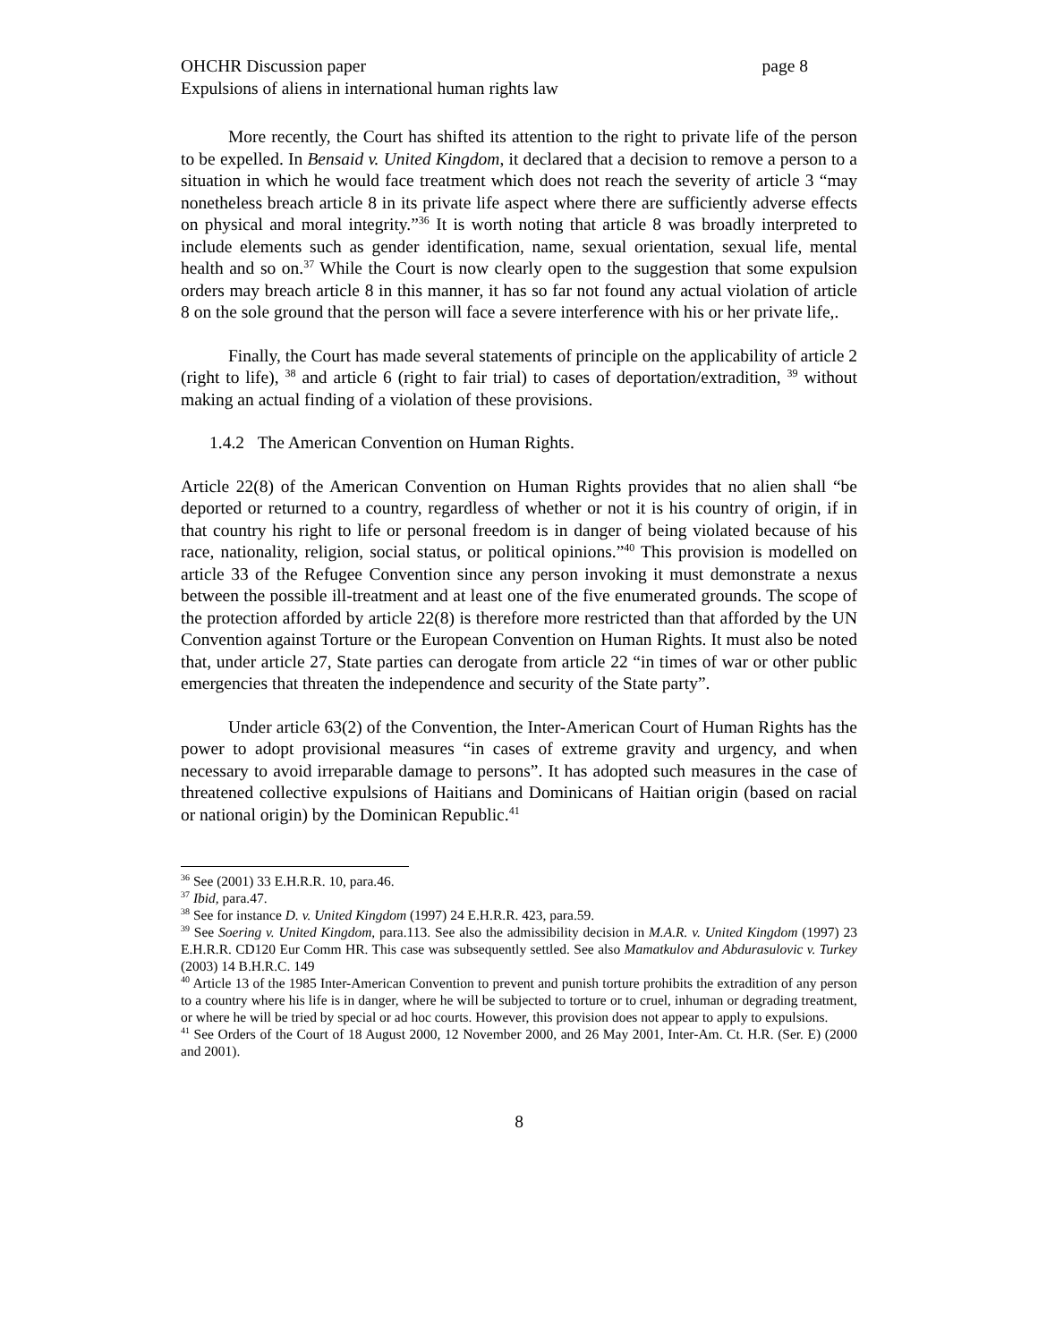OHCHR Discussion paper page 8
Expulsions of aliens in international human rights law
More recently, the Court has shifted its attention to the right to private life of the person to be expelled. In Bensaid v. United Kingdom, it declared that a decision to remove a person to a situation in which he would face treatment which does not reach the severity of article 3 “may nonetheless breach article 8 in its private life aspect where there are sufficiently adverse effects on physical and moral integrity.”<sup>36</sup> It is worth noting that article 8 was broadly interpreted to include elements such as gender identification, name, sexual orientation, sexual life, mental health and so on.<sup>37</sup> While the Court is now clearly open to the suggestion that some expulsion orders may breach article 8 in this manner, it has so far not found any actual violation of article 8 on the sole ground that the person will face a severe interference with his or her private life,.
Finally, the Court has made several statements of principle on the applicability of article 2 (right to life), <sup>38</sup> and article 6 (right to fair trial) to cases of deportation/extradition, <sup>39</sup> without making an actual finding of a violation of these provisions.
1.4.2 The American Convention on Human Rights.
Article 22(8) of the American Convention on Human Rights provides that no alien shall “be deported or returned to a country, regardless of whether or not it is his country of origin, if in that country his right to life or personal freedom is in danger of being violated because of his race, nationality, religion, social status, or political opinions.”<sup>40</sup> This provision is modelled on article 33 of the Refugee Convention since any person invoking it must demonstrate a nexus between the possible ill-treatment and at least one of the five enumerated grounds. The scope of the protection afforded by article 22(8) is therefore more restricted than that afforded by the UN Convention against Torture or the European Convention on Human Rights. It must also be noted that, under article 27, State parties can derogate from article 22 “in times of war or other public emergencies that threaten the independence and security of the State party”.
Under article 63(2) of the Convention, the Inter-American Court of Human Rights has the power to adopt provisional measures “in cases of extreme gravity and urgency, and when necessary to avoid irreparable damage to persons”. It has adopted such measures in the case of threatened collective expulsions of Haitians and Dominicans of Haitian origin (based on racial or national origin) by the Dominican Republic.<sup>41</sup>
<sup>36</sup> See (2001) 33 E.H.R.R. 10, para.46.
<sup>37</sup> Ibid, para.47.
<sup>38</sup> See for instance D. v. United Kingdom (1997) 24 E.H.R.R. 423, para.59.
<sup>39</sup> See Soering v. United Kingdom, para.113. See also the admissibility decision in M.A.R. v. United Kingdom (1997) 23 E.H.R.R. CD120 Eur Comm HR. This case was subsequently settled. See also Mamatkulov and Abdurasulovic v. Turkey (2003) 14 B.H.R.C. 149
<sup>40</sup> Article 13 of the 1985 Inter-American Convention to prevent and punish torture prohibits the extradition of any person to a country where his life is in danger, where he will be subjected to torture or to cruel, inhuman or degrading treatment, or where he will be tried by special or ad hoc courts. However, this provision does not appear to apply to expulsions.
<sup>41</sup> See Orders of the Court of 18 August 2000, 12 November 2000, and 26 May 2001, Inter-Am. Ct. H.R. (Ser. E) (2000 and 2001).
8